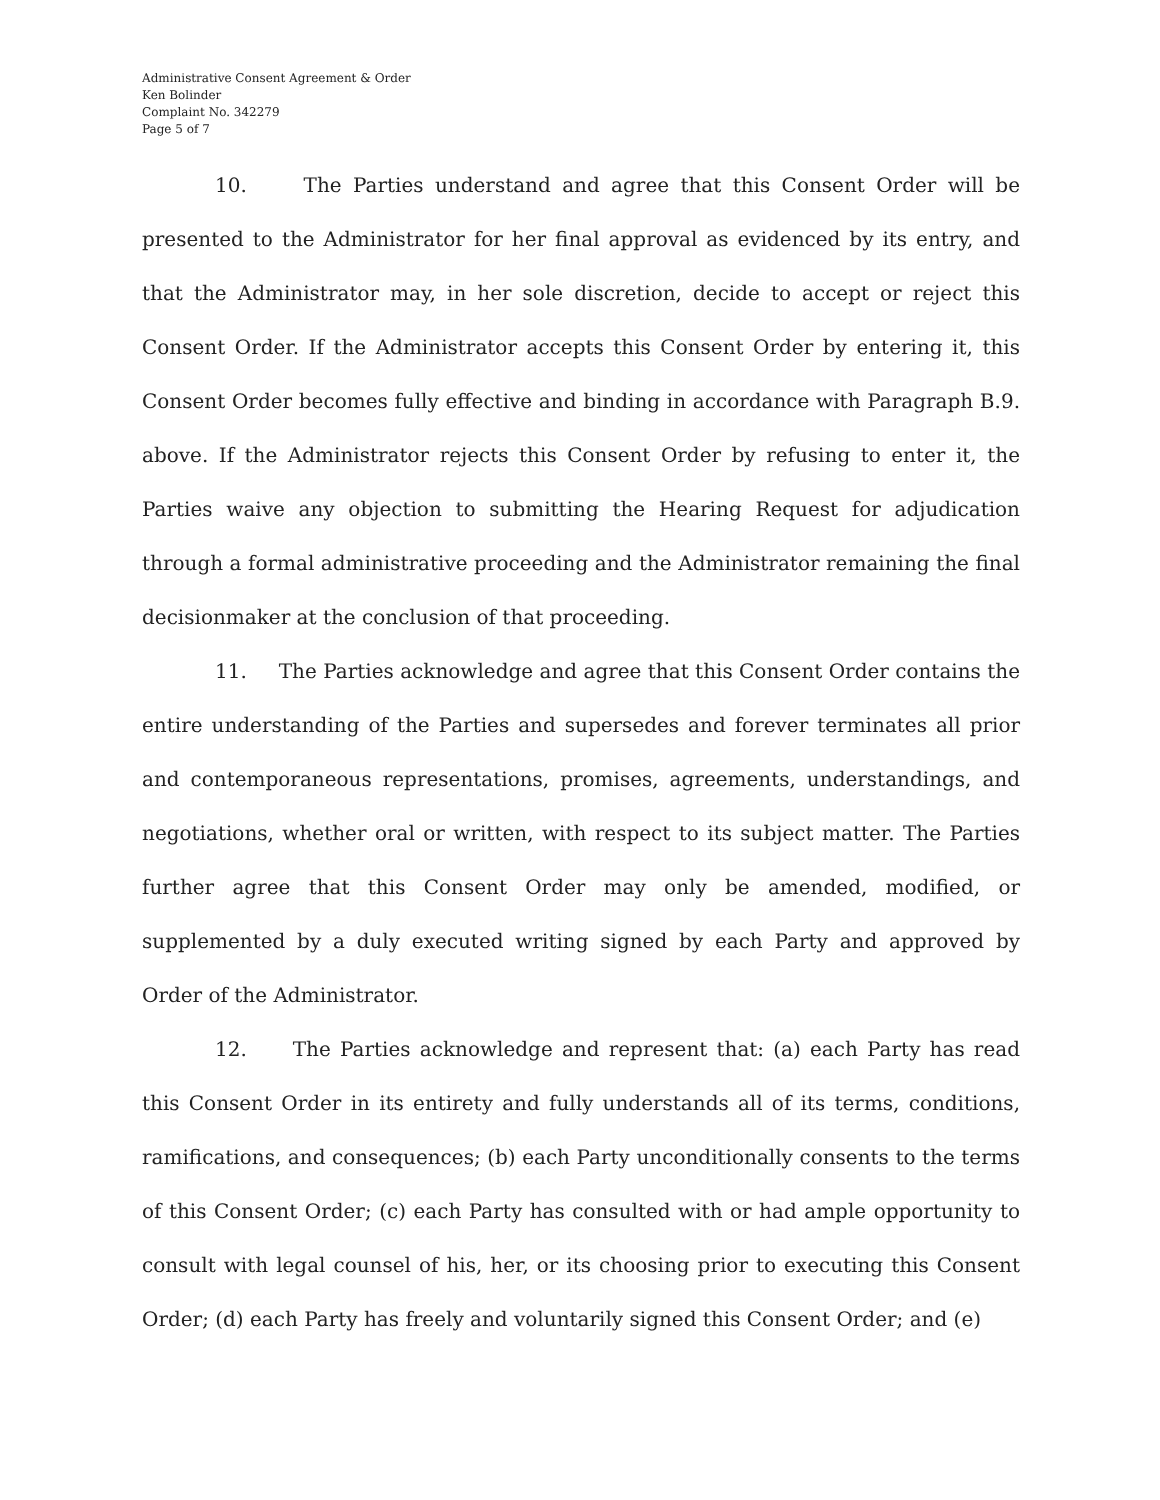Administrative Consent Agreement & Order
Ken Bolinder
Complaint No. 342279
Page 5 of 7
10. The Parties understand and agree that this Consent Order will be presented to the Administrator for her final approval as evidenced by its entry, and that the Administrator may, in her sole discretion, decide to accept or reject this Consent Order. If the Administrator accepts this Consent Order by entering it, this Consent Order becomes fully effective and binding in accordance with Paragraph B.9. above. If the Administrator rejects this Consent Order by refusing to enter it, the Parties waive any objection to submitting the Hearing Request for adjudication through a formal administrative proceeding and the Administrator remaining the final decisionmaker at the conclusion of that proceeding.
11. The Parties acknowledge and agree that this Consent Order contains the entire understanding of the Parties and supersedes and forever terminates all prior and contemporaneous representations, promises, agreements, understandings, and negotiations, whether oral or written, with respect to its subject matter. The Parties further agree that this Consent Order may only be amended, modified, or supplemented by a duly executed writing signed by each Party and approved by Order of the Administrator.
12. The Parties acknowledge and represent that: (a) each Party has read this Consent Order in its entirety and fully understands all of its terms, conditions, ramifications, and consequences; (b) each Party unconditionally consents to the terms of this Consent Order; (c) each Party has consulted with or had ample opportunity to consult with legal counsel of his, her, or its choosing prior to executing this Consent Order; (d) each Party has freely and voluntarily signed this Consent Order; and (e)